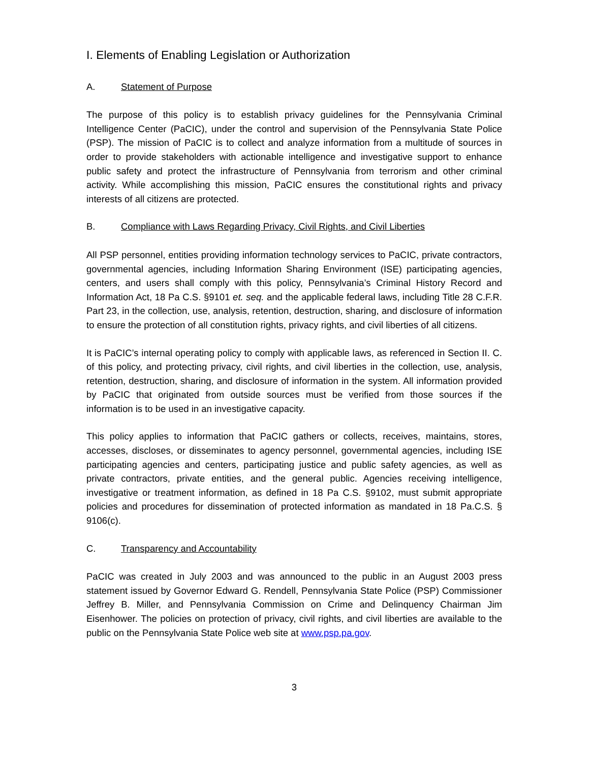I. Elements of Enabling Legislation or Authorization
A. Statement of Purpose
The purpose of this policy is to establish privacy guidelines for the Pennsylvania Criminal Intelligence Center (PaCIC), under the control and supervision of the Pennsylvania State Police (PSP). The mission of PaCIC is to collect and analyze information from a multitude of sources in order to provide stakeholders with actionable intelligence and investigative support to enhance public safety and protect the infrastructure of Pennsylvania from terrorism and other criminal activity. While accomplishing this mission, PaCIC ensures the constitutional rights and privacy interests of all citizens are protected.
B. Compliance with Laws Regarding Privacy, Civil Rights, and Civil Liberties
All PSP personnel, entities providing information technology services to PaCIC, private contractors, governmental agencies, including Information Sharing Environment (ISE) participating agencies, centers, and users shall comply with this policy, Pennsylvania’s Criminal History Record and Information Act, 18 Pa C.S. §9101 et. seq. and the applicable federal laws, including Title 28 C.F.R. Part 23, in the collection, use, analysis, retention, destruction, sharing, and disclosure of information to ensure the protection of all constitution rights, privacy rights, and civil liberties of all citizens.
It is PaCIC’s internal operating policy to comply with applicable laws, as referenced in Section II. C. of this policy, and protecting privacy, civil rights, and civil liberties in the collection, use, analysis, retention, destruction, sharing, and disclosure of information in the system. All information provided by PaCIC that originated from outside sources must be verified from those sources if the information is to be used in an investigative capacity.
This policy applies to information that PaCIC gathers or collects, receives, maintains, stores, accesses, discloses, or disseminates to agency personnel, governmental agencies, including ISE participating agencies and centers, participating justice and public safety agencies, as well as private contractors, private entities, and the general public. Agencies receiving intelligence, investigative or treatment information, as defined in 18 Pa C.S. §9102, must submit appropriate policies and procedures for dissemination of protected information as mandated in 18 Pa.C.S. § 9106(c).
C. Transparency and Accountability
PaCIC was created in July 2003 and was announced to the public in an August 2003 press statement issued by Governor Edward G. Rendell, Pennsylvania State Police (PSP) Commissioner Jeffrey B. Miller, and Pennsylvania Commission on Crime and Delinquency Chairman Jim Eisenhower. The policies on protection of privacy, civil rights, and civil liberties are available to the public on the Pennsylvania State Police web site at www.psp.pa.gov.
3